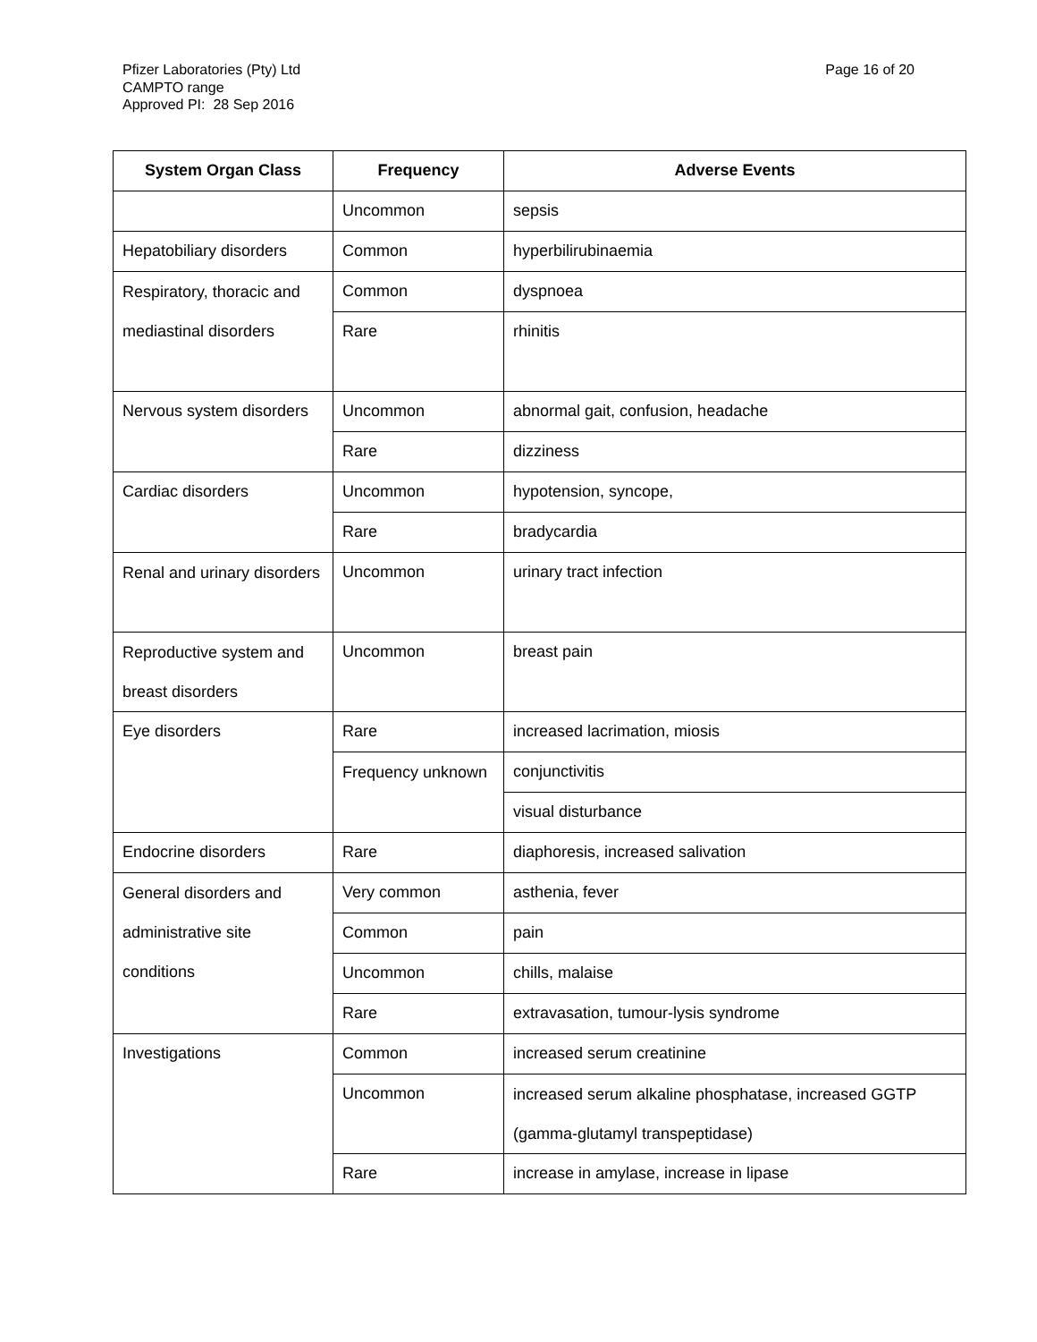Page 16 of 20 Pfizer Laboratories (Pty) Ltd
CAMPTO range
Approved PI: 28 Sep 2016
| System Organ Class | Frequency | Adverse Events |
| --- | --- | --- |
| | Uncommon | sepsis |
| Hepatobiliary disorders | Common | hyperbilirubinaemia |
| Respiratory, thoracic and mediastinal disorders | Common | dyspnoea |
| | Rare | rhinitis |
| Nervous system disorders | Uncommon | abnormal gait, confusion, headache |
| | Rare | dizziness |
| Cardiac disorders | Uncommon | hypotension, syncope, |
| | Rare | bradycardia |
| Renal and urinary disorders | Uncommon | urinary tract infection |
| Reproductive system and breast disorders | Uncommon | breast pain |
| Eye disorders | Rare | increased lacrimation, miosis |
| | Frequency unknown | conjunctivitis |
| | | visual disturbance |
| Endocrine disorders | Rare | diaphoresis, increased salivation |
| General disorders and administrative site conditions | Very common | asthenia, fever |
| | Common | pain |
| | Uncommon | chills, malaise |
| | Rare | extravasation, tumour-lysis syndrome |
| Investigations | Common | increased serum creatinine |
| | Uncommon | increased serum alkaline phosphatase, increased GGTP (gamma-glutamyl transpeptidase) |
| | Rare | increase in amylase, increase in lipase |